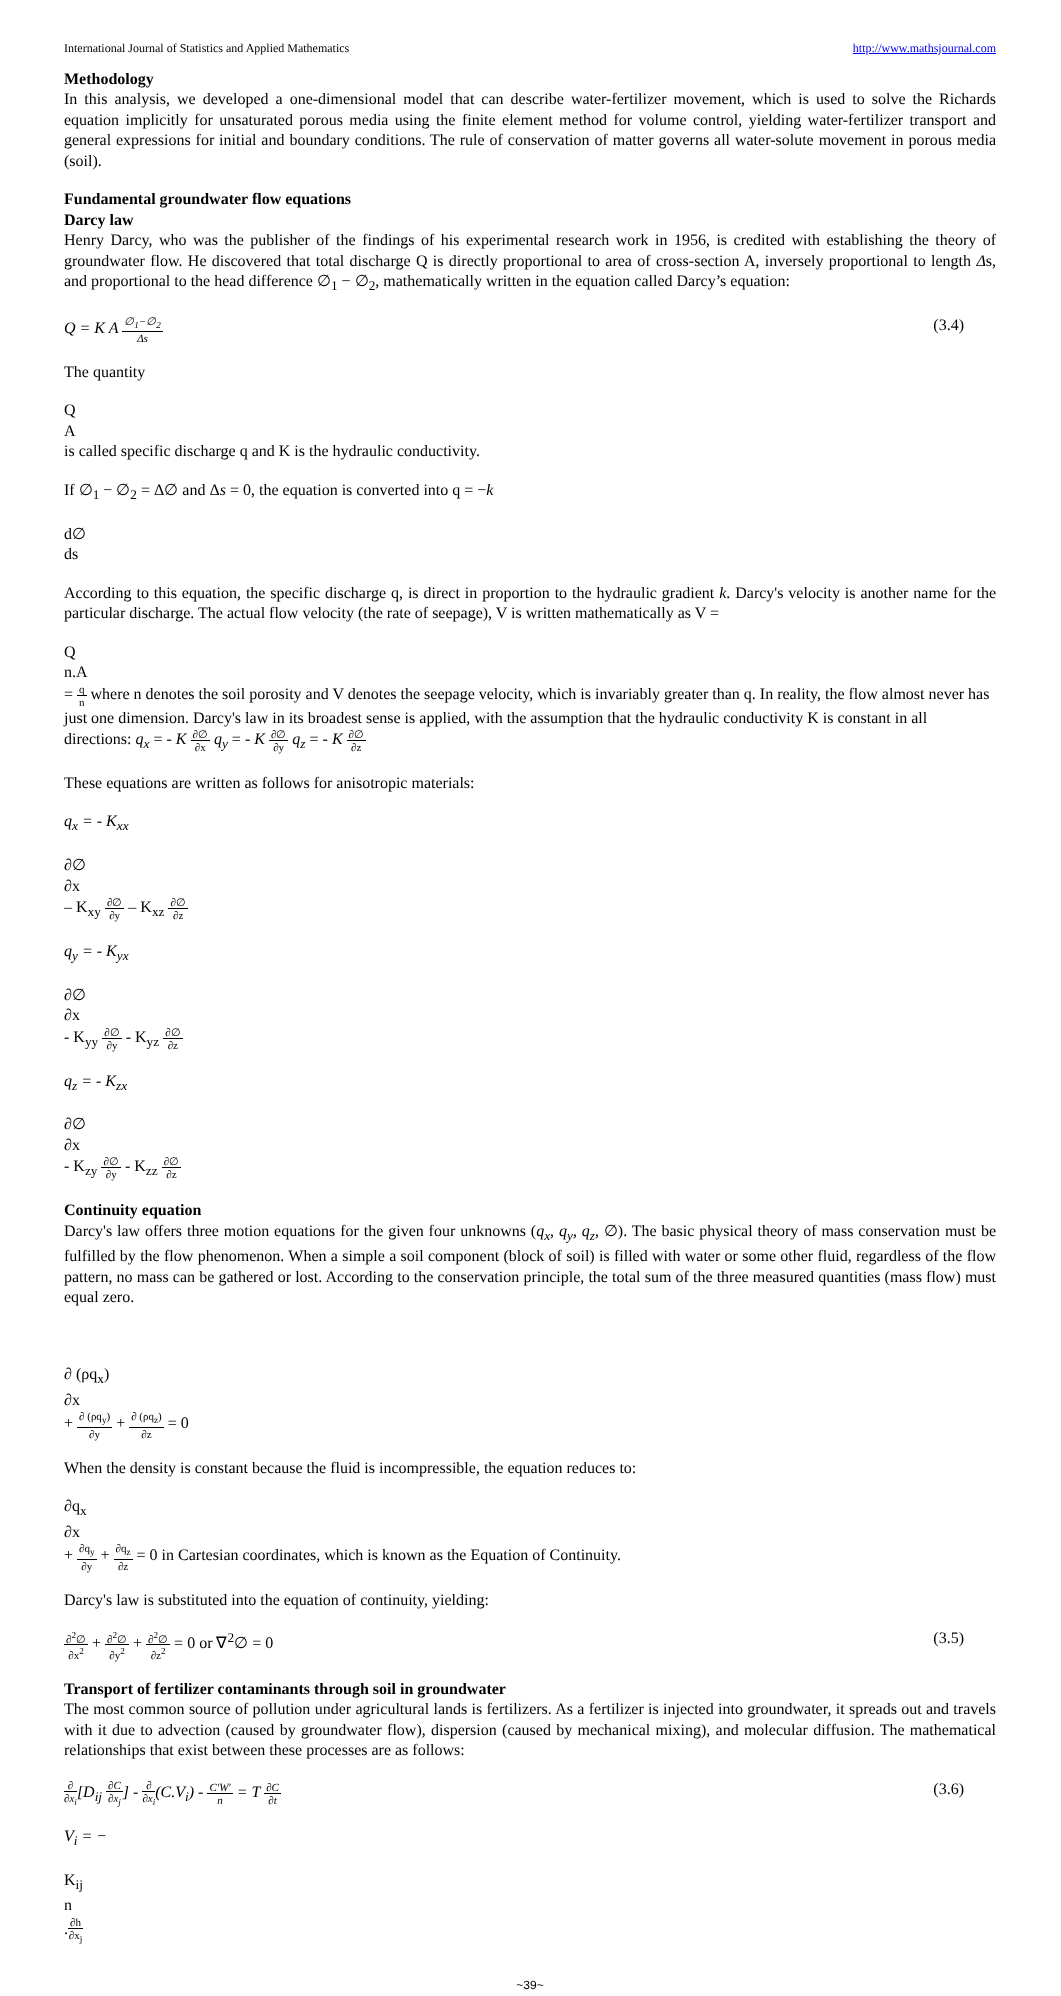International Journal of Statistics and Applied Mathematics http://www.mathsjournal.com
Methodology
In this analysis, we developed a one-dimensional model that can describe water-fertilizer movement, which is used to solve the Richards equation implicitly for unsaturated porous media using the finite element method for volume control, yielding water-fertilizer transport and general expressions for initial and boundary conditions. The rule of conservation of matter governs all water-solute movement in porous media (soil).
Fundamental groundwater flow equations
Darcy law
Henry Darcy, who was the publisher of the findings of his experimental research work in 1956, is credited with establishing the theory of groundwater flow. He discovered that total discharge Q is directly proportional to area of cross-section A, inversely proportional to length Δs, and proportional to the head difference ∅<sub>1</sub> − ∅<sub>2</sub>, mathematically written in the equation called Darcy’s equation:
Q = K A
∅<sub>1</sub>−∅<sub>2</sub>
Δs
(3.4)
The quantity
Q
A
is called specific discharge q and K is the hydraulic conductivity.
If ∅<sub>1</sub> − ∅<sub>2</sub> = Δ∅ and Δs = 0, the equation is converted into q = −k
d∅
ds
According to this equation, the specific discharge q, is direct in proportion to the hydraulic gradient k. Darcy's velocity is another name for the particular discharge. The actual flow velocity (the rate of seepage), V is written mathematically as V =
Q
n.A
=
q
n
where n denotes the soil porosity and V denotes the seepage velocity, which is invariably greater than q. In reality, the flow almost never has just one dimension. Darcy's law in its broadest sense is applied, with the assumption that the hydraulic conductivity K is constant in all directions: q<sub>x</sub> = - K
∂∅
∂x
q<sub>y</sub> = - K
∂∅
∂y
q<sub>z</sub> = - K
∂∅
∂z
These equations are written as follows for anisotropic materials:
q<sub>x</sub> = - K<sub>xx</sub>
∂∅
∂x
– K<sub>xy</sub>
∂∅
∂y
– K<sub>xz</sub>
∂∅
∂z
q<sub>y</sub> = - K<sub>yx</sub>
∂∅
∂x
- K<sub>yy</sub>
∂∅
∂y
- K<sub>yz</sub>
∂∅
∂z
q<sub>z</sub> = - K<sub>zx</sub>
∂∅
∂x
- K<sub>zy</sub>
∂∅
∂y
- K<sub>zz</sub>
∂∅
∂z
Continuity equation
Darcy's law offers three motion equations for the given four unknowns (q<sub>x</sub>, q<sub>y</sub>, q<sub>z</sub>, ∅). The basic physical theory of mass conservation must be fulfilled by the flow phenomenon. When a simple a soil component (block of soil) is filled with water or some other fluid, regardless of the flow pattern, no mass can be gathered or lost. According to the conservation principle, the total sum of the three measured quantities (mass flow) must equal zero.
∂ (ρq<sub>x</sub>)
∂x
+
∂ (ρq<sub>y</sub>)
∂y
+
∂ (ρq<sub>z</sub>)
∂z
= 0
When the density is constant because the fluid is incompressible, the equation reduces to:
∂q<sub>x</sub>
∂x
+
∂q<sub>y</sub>
∂y
+
∂q<sub>z</sub>
∂z
= 0 in Cartesian coordinates, which is known as the Equation of Continuity.
Darcy's law is substituted into the equation of continuity, yielding:
∂<sup>2</sup>∅
∂x<sup>2</sup>
+
∂<sup>2</sup>∅
∂y<sup>2</sup>
+
∂<sup>2</sup>∅
∂z<sup>2</sup>
= 0 or ∇<sup>2</sup>∅ = 0 (3.5)
Transport of fertilizer contaminants through soil in groundwater
The most common source of pollution under agricultural lands is fertilizers. As a fertilizer is injected into groundwater, it spreads out and travels with it due to advection (caused by groundwater flow), dispersion (caused by mechanical mixing), and molecular diffusion. The mathematical relationships that exist between these processes are as follows:
∂
∂x<sub>i</sub>
[D<sub>ij</sub>
∂C
∂x<sub>j</sub>
] -
∂
∂x<sub>i</sub>
(C.V<sub>i</sub>) -
C′W′
n
= T
∂C
∂t
(3.6)
V<sub>i</sub> = −
K<sub>ij</sub>
n
.
∂h
∂x<sub>j</sub>
~39~